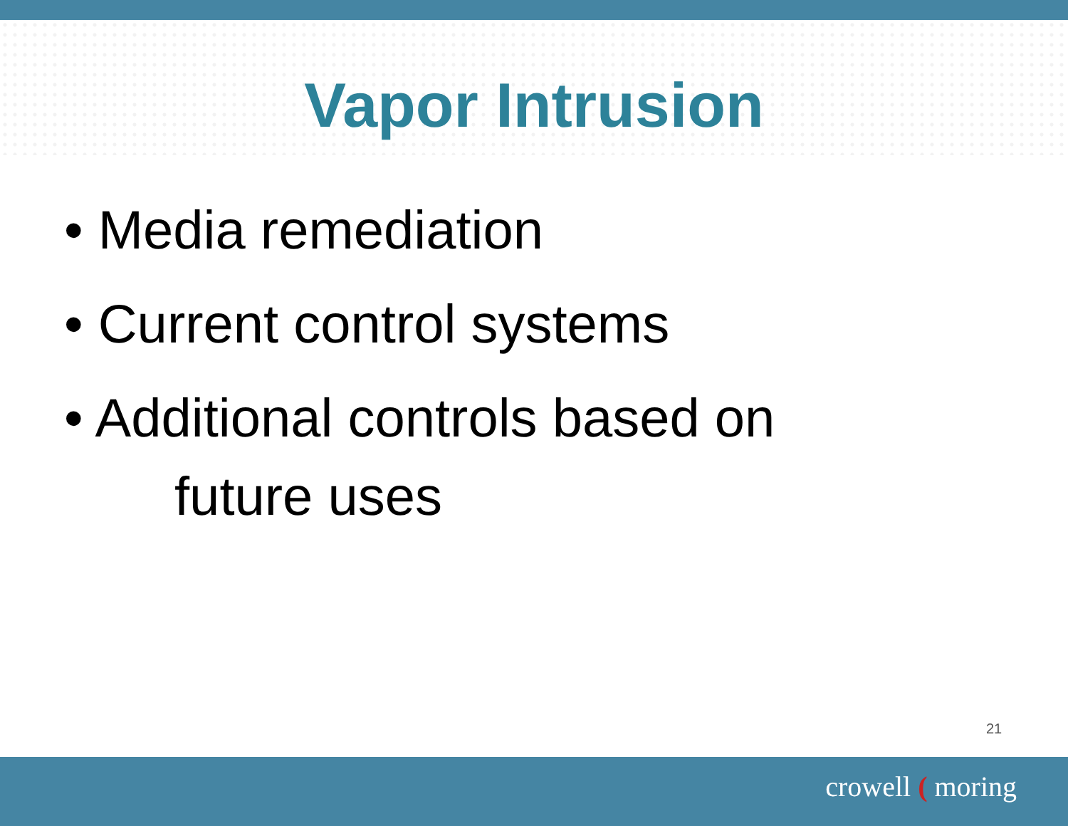Vapor Intrusion
• Media remediation
• Current control systems
• Additional controls based on
future uses
21
crowell ( moring